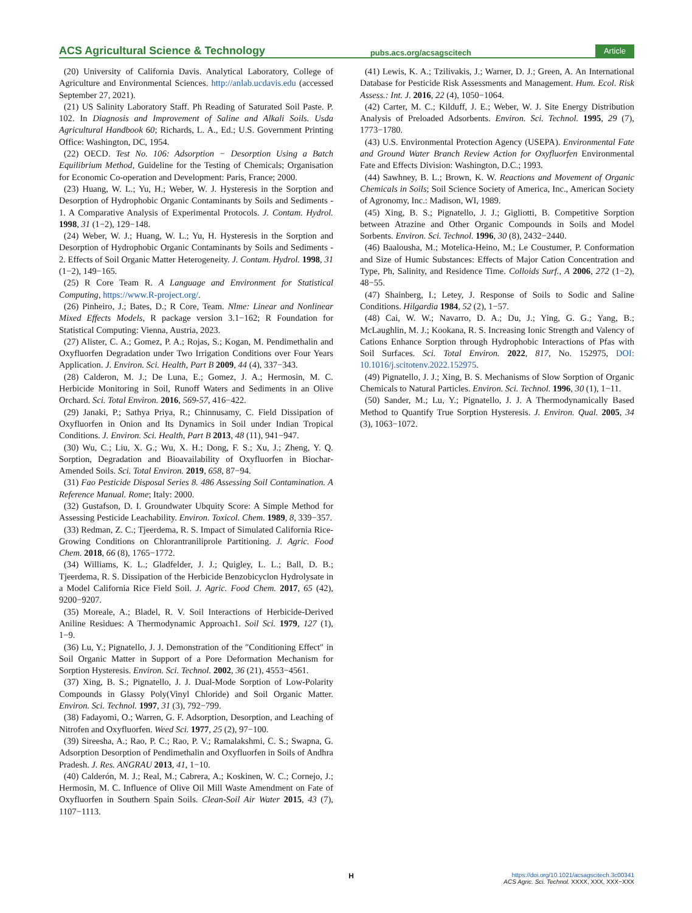ACS Agricultural Science & Technology pubs.acs.org/acsagscitech Article
(20) University of California Davis. Analytical Laboratory, College of Agriculture and Environmental Sciences. http://anlab.ucdavis.edu (accessed September 27, 2021).
(21) US Salinity Laboratory Staff. Ph Reading of Saturated Soil Paste. P. 102. In Diagnosis and Improvement of Saline and Alkali Soils. Usda Agricultural Handbook 60; Richards, L. A., Ed.; U.S. Government Printing Office: Washington, DC, 1954.
(22) OECD. Test No. 106: Adsorption − Desorption Using a Batch Equilibrium Method, Guideline for the Testing of Chemicals; Organisation for Economic Co-operation and Development: Paris, France; 2000.
(23) Huang, W. L.; Yu, H.; Weber, W. J. Hysteresis in the Sorption and Desorption of Hydrophobic Organic Contaminants by Soils and Sediments - 1. A Comparative Analysis of Experimental Protocols. J. Contam. Hydrol. 1998, 31 (1−2), 129−148.
(24) Weber, W. J.; Huang, W. L.; Yu, H. Hysteresis in the Sorption and Desorption of Hydrophobic Organic Contaminants by Soils and Sediments - 2. Effects of Soil Organic Matter Heterogeneity. J. Contam. Hydrol. 1998, 31 (1−2), 149−165.
(25) R Core Team R. A Language and Environment for Statistical Computing, https://www.R-project.org/.
(26) Pinheiro, J.; Bates, D.; R Core, Team. Nlme: Linear and Nonlinear Mixed Effects Models, R package version 3.1−162; R Foundation for Statistical Computing: Vienna, Austria, 2023.
(27) Alister, C. A.; Gomez, P. A.; Rojas, S.; Kogan, M. Pendimethalin and Oxyfluorfen Degradation under Two Irrigation Conditions over Four Years Application. J. Environ. Sci. Health, Part B 2009, 44 (4), 337−343.
(28) Calderon, M. J.; De Luna, E.; Gomez, J. A.; Hermosin, M. C. Herbicide Monitoring in Soil, Runoff Waters and Sediments in an Olive Orchard. Sci. Total Environ. 2016, 569-57, 416−422.
(29) Janaki, P.; Sathya Priya, R.; Chinnusamy, C. Field Dissipation of Oxyfluorfen in Onion and Its Dynamics in Soil under Indian Tropical Conditions. J. Environ. Sci. Health, Part B 2013, 48 (11), 941−947.
(30) Wu, C.; Liu, X. G.; Wu, X. H.; Dong, F. S.; Xu, J.; Zheng, Y. Q. Sorption, Degradation and Bioavailability of Oxyfluorfen in Biochar-Amended Soils. Sci. Total Environ. 2019, 658, 87−94.
(31) Fao Pesticide Disposal Series 8. 486 Assessing Soil Contamination. A Reference Manual. Rome; Italy: 2000.
(32) Gustafson, D. I. Groundwater Ubquity Score: A Simple Method for Assessing Pesticide Leachability. Environ. Toxicol. Chem. 1989, 8, 339−357.
(33) Redman, Z. C.; Tjeerdema, R. S. Impact of Simulated California Rice-Growing Conditions on Chlorantraniliprole Partitioning. J. Agric. Food Chem. 2018, 66 (8), 1765−1772.
(34) Williams, K. L.; Gladfelder, J. J.; Quigley, L. L.; Ball, D. B.; Tjeerdema, R. S. Dissipation of the Herbicide Benzobicyclon Hydrolysate in a Model California Rice Field Soil. J. Agric. Food Chem. 2017, 65 (42), 9200−9207.
(35) Moreale, A.; Bladel, R. V. Soil Interactions of Herbicide-Derived Aniline Residues: A Thermodynamic Approach1. Soil Sci. 1979, 127 (1), 1−9.
(36) Lu, Y.; Pignatello, J. J. Demonstration of the ″Conditioning Effect″ in Soil Organic Matter in Support of a Pore Deformation Mechanism for Sorption Hysteresis. Environ. Sci. Technol. 2002, 36 (21), 4553−4561.
(37) Xing, B. S.; Pignatello, J. J. Dual-Mode Sorption of Low-Polarity Compounds in Glassy Poly(Vinyl Chloride) and Soil Organic Matter. Environ. Sci. Technol. 1997, 31 (3), 792−799.
(38) Fadayomi, O.; Warren, G. F. Adsorption, Desorption, and Leaching of Nitrofen and Oxyfluorfen. Weed Sci. 1977, 25 (2), 97−100.
(39) Sireesha, A.; Rao, P. C.; Rao, P. V.; Ramalakshmi, C. S.; Swapna, G. Adsorption Desorption of Pendimethalin and Oxyfluorfen in Soils of Andhra Pradesh. J. Res. ANGRAU 2013, 41, 1−10.
(40) Calderón, M. J.; Real, M.; Cabrera, A.; Koskinen, W. C.; Cornejo, J.; Hermosin, M. C. Influence of Olive Oil Mill Waste Amendment on Fate of Oxyfluorfen in Southern Spain Soils. Clean-Soil Air Water 2015, 43 (7), 1107−1113.
(41) Lewis, K. A.; Tzilivakis, J.; Warner, D. J.; Green, A. An International Database for Pesticide Risk Assessments and Management. Hum. Ecol. Risk Assess.: Int. J. 2016, 22 (4), 1050−1064.
(42) Carter, M. C.; Kilduff, J. E.; Weber, W. J. Site Energy Distribution Analysis of Preloaded Adsorbents. Environ. Sci. Technol. 1995, 29 (7), 1773−1780.
(43) U.S. Environmental Protection Agency (USEPA). Environmental Fate and Ground Water Branch Review Action for Oxyfluorfen Environmental Fate and Effects Division: Washington, D.C.; 1993.
(44) Sawhney, B. L.; Brown, K. W. Reactions and Movement of Organic Chemicals in Soils; Soil Science Society of America, Inc., American Society of Agronomy, Inc.: Madison, WI, 1989.
(45) Xing, B. S.; Pignatello, J. J.; Gigliotti, B. Competitive Sorption between Atrazine and Other Organic Compounds in Soils and Model Sorbents. Environ. Sci. Technol. 1996, 30 (8), 2432−2440.
(46) Baalousha, M.; Motelica-Heino, M.; Le Coustumer, P. Conformation and Size of Humic Substances: Effects of Major Cation Concentration and Type, Ph, Salinity, and Residence Time. Colloids Surf., A 2006, 272 (1−2), 48−55.
(47) Shainberg, I.; Letey, J. Response of Soils to Sodic and Saline Conditions. Hilgardia 1984, 52 (2), 1−57.
(48) Cai, W. W.; Navarro, D. A.; Du, J.; Ying, G. G.; Yang, B.; McLaughlin, M. J.; Kookana, R. S. Increasing Ionic Strength and Valency of Cations Enhance Sorption through Hydrophobic Interactions of Pfas with Soil Surfaces. Sci. Total Environ. 2022, 817, No. 152975, DOI: 10.1016/j.scitotenv.2022.152975.
(49) Pignatello, J. J.; Xing, B. S. Mechanisms of Slow Sorption of Organic Chemicals to Natural Particles. Environ. Sci. Technol. 1996, 30 (1), 1−11.
(50) Sander, M.; Lu, Y.; Pignatello, J. J. A Thermodynamically Based Method to Quantify True Sorption Hysteresis. J. Environ. Qual. 2005, 34 (3), 1063−1072.
Hhttps://doi.org/10.1021/acsagscitech.3c00341
ACS Agric. Sci. Technol. XXXX, XXX, XXX−XXX